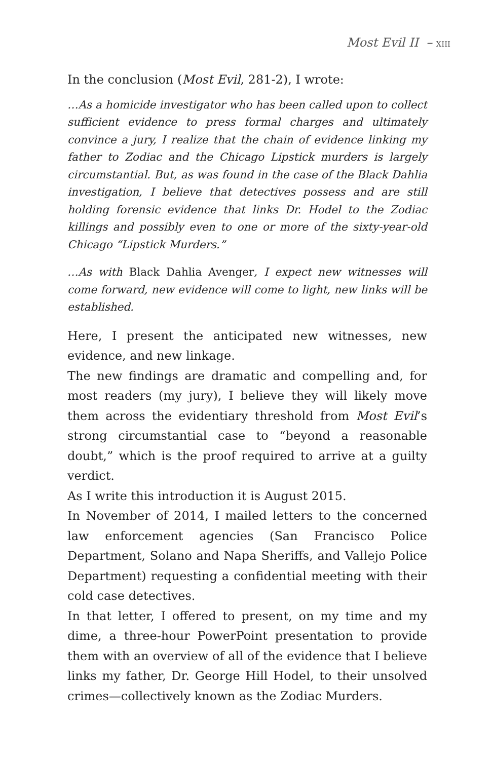Most Evil II – XIII
In the conclusion (Most Evil, 281-2), I wrote:
…As a homicide investigator who has been called upon to collect sufficient evidence to press formal charges and ultimately convince a jury, I realize that the chain of evidence linking my father to Zodiac and the Chicago Lipstick murders is largely circumstantial. But, as was found in the case of the Black Dahlia investigation, I believe that detectives possess and are still holding forensic evidence that links Dr. Hodel to the Zodiac killings and possibly even to one or more of the sixty-year-old Chicago “Lipstick Murders.”
…As with Black Dahlia Avenger, I expect new witnesses will come forward, new evidence will come to light, new links will be established.
Here, I present the anticipated new witnesses, new evidence, and new linkage.
The new findings are dramatic and compelling and, for most readers (my jury), I believe they will likely move them across the evidentiary threshold from Most Evil’s strong circumstantial case to “beyond a reasonable doubt,” which is the proof required to arrive at a guilty verdict.
As I write this introduction it is August 2015.
In November of 2014, I mailed letters to the concerned law enforcement agencies (San Francisco Police Department, Solano and Napa Sheriffs, and Vallejo Police Department) requesting a confidential meeting with their cold case detectives.
In that letter, I offered to present, on my time and my dime, a three-hour PowerPoint presentation to provide them with an overview of all of the evidence that I believe links my father, Dr. George Hill Hodel, to their unsolved crimes—collectively known as the Zodiac Murders.